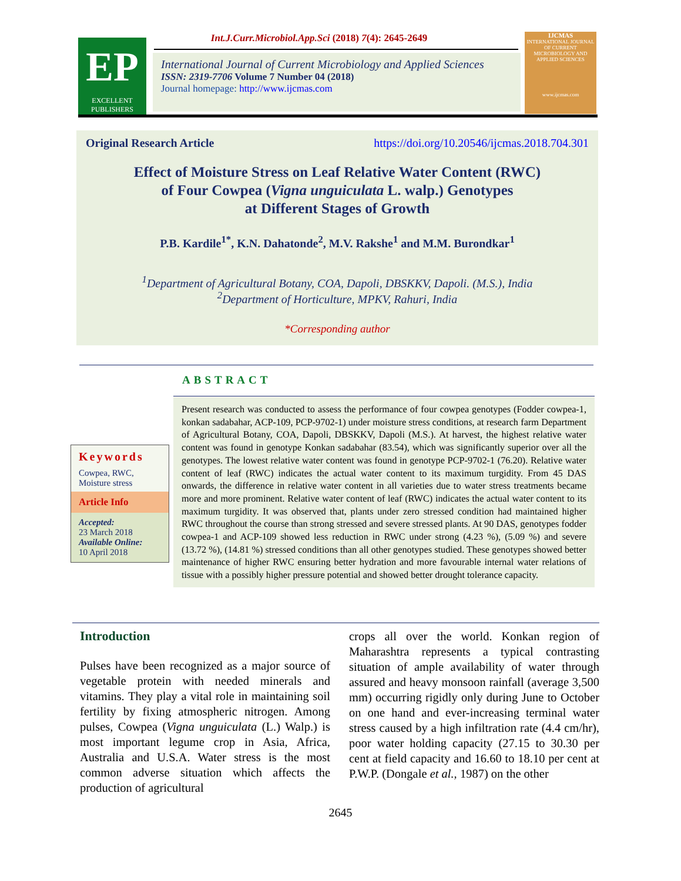EP
EXCELLENT
PUBLISHERS
Int.J.Curr.Microbiol.App.Sci (2018) 7(4): 2645-2649
International Journal of Current Microbiology and Applied Sciences
ISSN: 2319-7706 Volume 7 Number 04 (2018)
Journal homepage: http://www.ijcmas.com
IJCMAS
INTERNATIONAL JOURNAL OF CURRENT MICROBIOLOGY AND APPLIED SCIENCES
www.ijcmas.com
Original Research Article https://doi.org/10.20546/ijcmas.2018.704.301
Effect of Moisture Stress on Leaf Relative Water Content (RWC)
of Four Cowpea (Vigna unguiculata L. walp.) Genotypes
at Different Stages of Growth
P.B. Kardile<sup>1*</sup>, K.N. Dahatonde<sup>2</sup>, M.V. Rakshe<sup>1</sup> and M.M. Burondkar<sup>1</sup>
<sup>1</sup> Department of Agricultural Botany, COA, Dapoli, DBSKKV, Dapoli. (M.S.), India
<sup>2</sup> Department of Horticulture, MPKV, Rahuri, India
*Corresponding author
ABSTRACT
Keywords
Cowpea, RWC,
Moisture stress
Article Info
Accepted:
23 March 2018
Available Online:
10 April 2018
Present research was conducted to assess the performance of four cowpea genotypes (Fodder cowpea-1, konkan sadabahar, ACP-109, PCP-9702-1) under moisture stress conditions, at research farm Department of Agricultural Botany, COA, Dapoli, DBSKKV, Dapoli (M.S.). At harvest, the highest relative water content was found in genotype Konkan sadabahar (83.54), which was significantly superior over all the genotypes. The lowest relative water content was found in genotype PCP-9702-1 (76.20). Relative water content of leaf (RWC) indicates the actual water content to its maximum turgidity. From 45 DAS onwards, the difference in relative water content in all varieties due to water stress treatments became more and more prominent. Relative water content of leaf (RWC) indicates the actual water content to its maximum turgidity. It was observed that, plants under zero stressed condition had maintained higher RWC throughout the course than strong stressed and severe stressed plants. At 90 DAS, genotypes fodder cowpea-1 and ACP-109 showed less reduction in RWC under strong (4.23 %), (5.09 %) and severe (13.72 %), (14.81 %) stressed conditions than all other genotypes studied. These genotypes showed better maintenance of higher RWC ensuring better hydration and more favourable internal water relations of tissue with a possibly higher pressure potential and showed better drought tolerance capacity.
Introduction
Pulses have been recognized as a major source of vegetable protein with needed minerals and vitamins. They play a vital role in maintaining soil fertility by fixing atmospheric nitrogen. Among pulses, Cowpea (Vigna unguiculata (L.) Walp.) is most important legume crop in Asia, Africa, Australia and U.S.A. Water stress is the most common adverse situation which affects the production of agricultural
crops all over the world. Konkan region of Maharashtra represents a typical contrasting situation of ample availability of water through assured and heavy monsoon rainfall (average 3,500 mm) occurring rigidly only during June to October on one hand and ever-increasing terminal water stress caused by a high infiltration rate (4.4 cm/hr), poor water holding capacity (27.15 to 30.30 per cent at field capacity and 16.60 to 18.10 per cent at P.W.P. (Dongale et al., 1987) on the other
2645